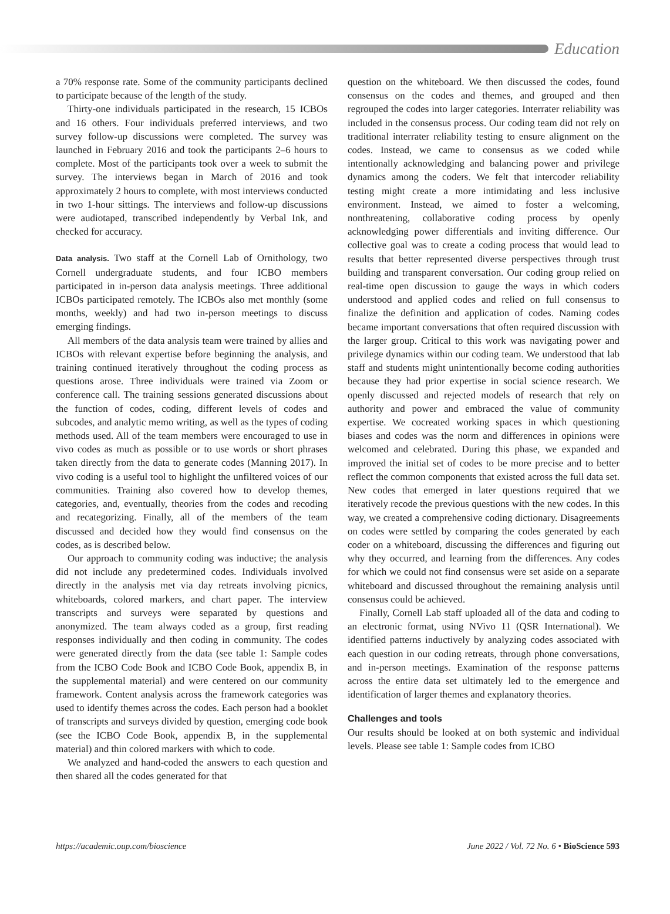Education
a 70% response rate. Some of the community participants declined to participate because of the length of the study.
Thirty-one individuals participated in the research, 15 ICBOs and 16 others. Four individuals preferred interviews, and two survey follow-up discussions were completed. The survey was launched in February 2016 and took the participants 2–6 hours to complete. Most of the participants took over a week to submit the survey. The interviews began in March of 2016 and took approximately 2 hours to complete, with most interviews conducted in two 1-hour sittings. The interviews and follow-up discussions were audiotaped, transcribed independently by Verbal Ink, and checked for accuracy.
Data analysis. Two staff at the Cornell Lab of Ornithology, two Cornell undergraduate students, and four ICBO members participated in in-person data analysis meetings. Three additional ICBOs participated remotely. The ICBOs also met monthly (some months, weekly) and had two in-person meetings to discuss emerging findings.
All members of the data analysis team were trained by allies and ICBOs with relevant expertise before beginning the analysis, and training continued iteratively throughout the coding process as questions arose. Three individuals were trained via Zoom or conference call. The training sessions generated discussions about the function of codes, coding, different levels of codes and subcodes, and analytic memo writing, as well as the types of coding methods used. All of the team members were encouraged to use in vivo codes as much as possible or to use words or short phrases taken directly from the data to generate codes (Manning 2017). In vivo coding is a useful tool to highlight the unfiltered voices of our communities. Training also covered how to develop themes, categories, and, eventually, theories from the codes and recoding and recategorizing. Finally, all of the members of the team discussed and decided how they would find consensus on the codes, as is described below.
Our approach to community coding was inductive; the analysis did not include any predetermined codes. Individuals involved directly in the analysis met via day retreats involving picnics, whiteboards, colored markers, and chart paper. The interview transcripts and surveys were separated by questions and anonymized. The team always coded as a group, first reading responses individually and then coding in community. The codes were generated directly from the data (see table 1: Sample codes from the ICBO Code Book and ICBO Code Book, appendix B, in the supplemental material) and were centered on our community framework. Content analysis across the framework categories was used to identify themes across the codes. Each person had a booklet of transcripts and surveys divided by question, emerging code book (see the ICBO Code Book, appendix B, in the supplemental material) and thin colored markers with which to code.
We analyzed and hand-coded the answers to each question and then shared all the codes generated for that
question on the whiteboard. We then discussed the codes, found consensus on the codes and themes, and grouped and then regrouped the codes into larger categories. Interrater reliability was included in the consensus process. Our coding team did not rely on traditional interrater reliability testing to ensure alignment on the codes. Instead, we came to consensus as we coded while intentionally acknowledging and balancing power and privilege dynamics among the coders. We felt that intercoder reliability testing might create a more intimidating and less inclusive environment. Instead, we aimed to foster a welcoming, nonthreatening, collaborative coding process by openly acknowledging power differentials and inviting difference. Our collective goal was to create a coding process that would lead to results that better represented diverse perspectives through trust building and transparent conversation. Our coding group relied on real-time open discussion to gauge the ways in which coders understood and applied codes and relied on full consensus to finalize the definition and application of codes. Naming codes became important conversations that often required discussion with the larger group. Critical to this work was navigating power and privilege dynamics within our coding team. We understood that lab staff and students might unintentionally become coding authorities because they had prior expertise in social science research. We openly discussed and rejected models of research that rely on authority and power and embraced the value of community expertise. We cocreated working spaces in which questioning biases and codes was the norm and differences in opinions were welcomed and celebrated. During this phase, we expanded and improved the initial set of codes to be more precise and to better reflect the common components that existed across the full data set. New codes that emerged in later questions required that we iteratively recode the previous questions with the new codes. In this way, we created a comprehensive coding dictionary. Disagreements on codes were settled by comparing the codes generated by each coder on a whiteboard, discussing the differences and figuring out why they occurred, and learning from the differences. Any codes for which we could not find consensus were set aside on a separate whiteboard and discussed throughout the remaining analysis until consensus could be achieved.
Finally, Cornell Lab staff uploaded all of the data and coding to an electronic format, using NVivo 11 (QSR International). We identified patterns inductively by analyzing codes associated with each question in our coding retreats, through phone conversations, and in-person meetings. Examination of the response patterns across the entire data set ultimately led to the emergence and identification of larger themes and explanatory theories.
Challenges and tools
Our results should be looked at on both systemic and individual levels. Please see table 1: Sample codes from ICBO
https://academic.oup.com/bioscience June 2022 / Vol. 72 No. 6 • BioScience 593